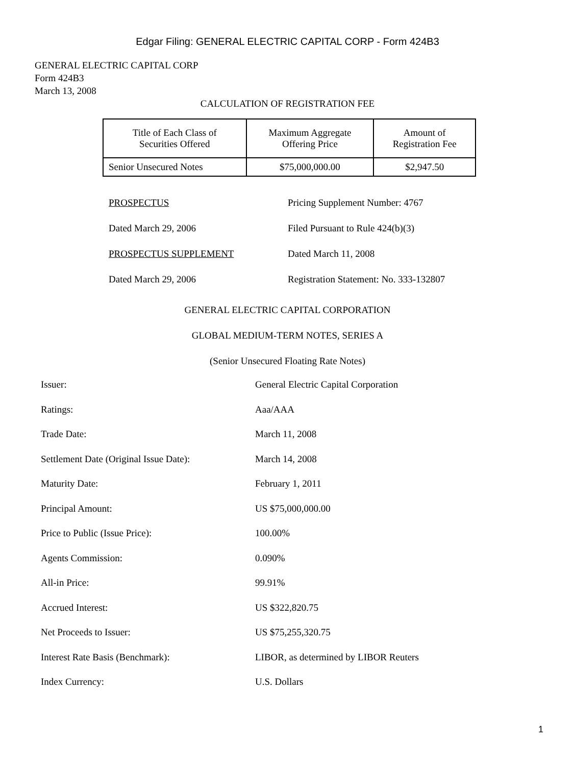Edgar Filing: GENERAL ELECTRIC CAPITAL CORP - Form 424B3
GENERAL ELECTRIC CAPITAL CORP
Form 424B3
March 13, 2008
CALCULATION OF REGISTRATION FEE
| Title of Each Class of Securities Offered | Maximum Aggregate Offering Price | Amount of Registration Fee |
| --- | --- | --- |
| Senior Unsecured Notes | $75,000,000.00 | $2,947.50 |
| PROSPECTUS | Pricing Supplement Number: 4767 |
| Dated March 29, 2006 | Filed Pursuant to Rule 424(b)(3) |
| PROSPECTUS SUPPLEMENT | Dated March 11, 2008 |
| Dated March 29, 2006 | Registration Statement: No. 333-132807 |
GENERAL ELECTRIC CAPITAL CORPORATION
GLOBAL MEDIUM-TERM NOTES, SERIES A
(Senior Unsecured Floating Rate Notes)
| Issuer: | General Electric Capital Corporation |
| Ratings: | Aaa/AAA |
| Trade Date: | March 11, 2008 |
| Settlement Date (Original Issue Date): | March 14, 2008 |
| Maturity Date: | February 1, 2011 |
| Principal Amount: | US $75,000,000.00 |
| Price to Public (Issue Price): | 100.00% |
| Agents Commission: | 0.090% |
| All-in Price: | 99.91% |
| Accrued Interest: | US $322,820.75 |
| Net Proceeds to Issuer: | US $75,255,320.75 |
| Interest Rate Basis (Benchmark): | LIBOR, as determined by LIBOR Reuters |
| Index Currency: | U.S. Dollars |
1